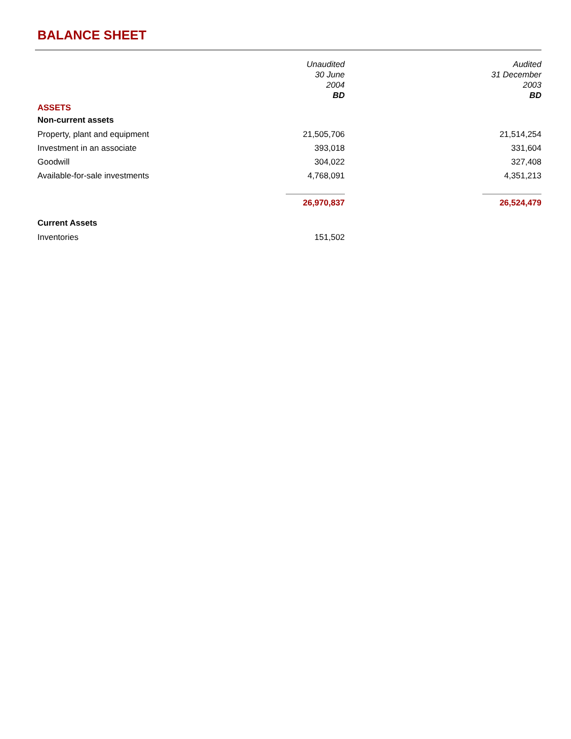BALANCE SHEET
| | Unaudited 30 June 2004 BD | | Audited 31 December 2003 BD |
| ASSETS | | | |
| Non-current assets | | | |
| Property, plant and equipment | 21,505,706 | | 21,514,254 |
| Investment in an associate | 393,018 | | 331,604 |
| Goodwill | 304,022 | | 327,408 |
| Available-for-sale investments | 4,768,091 | | 4,351,213 |
| | 26,970,837 | | 26,524,479 |
| Current Assets | | | |
| Inventories | 151,502 | | |